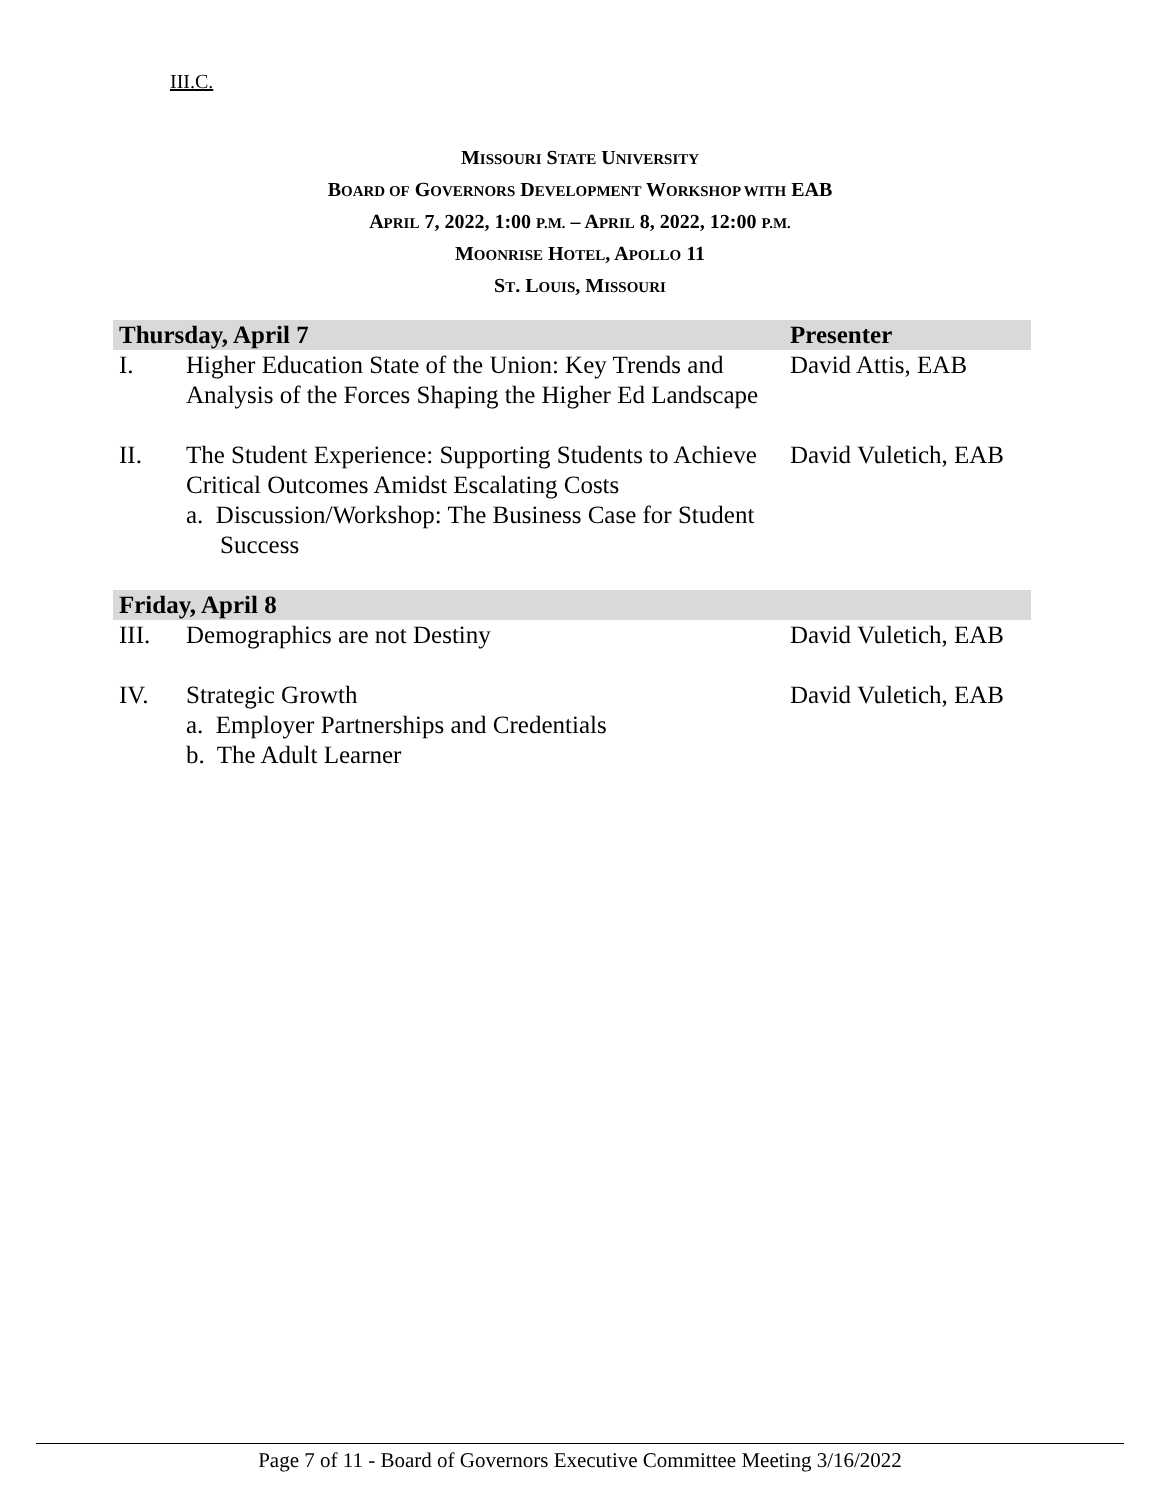III.C.
MISSOURI STATE UNIVERSITY
BOARD OF GOVERNORS DEVELOPMENT WORKSHOP WITH EAB
APRIL 7, 2022, 1:00 P.M. – APRIL 8, 2022, 12:00 P.M.
MOONRISE HOTEL, APOLLO 11
ST. LOUIS, MISSOURI
| Thursday, April 7 | | Presenter |
| --- | --- | --- |
| I. | Higher Education State of the Union: Key Trends and Analysis of the Forces Shaping the Higher Ed Landscape | David Attis, EAB |
| II. | The Student Experience: Supporting Students to Achieve Critical Outcomes Amidst Escalating Costs a. Discussion/Workshop: The Business Case for Student Success | David Vuletich, EAB |
| Friday, April 8 | | |
| III. | Demographics are not Destiny | David Vuletich, EAB |
| IV. | Strategic Growth a. Employer Partnerships and Credentials b. The Adult Learner | David Vuletich, EAB |
Page 7 of 11 - Board of Governors Executive Committee Meeting 3/16/2022